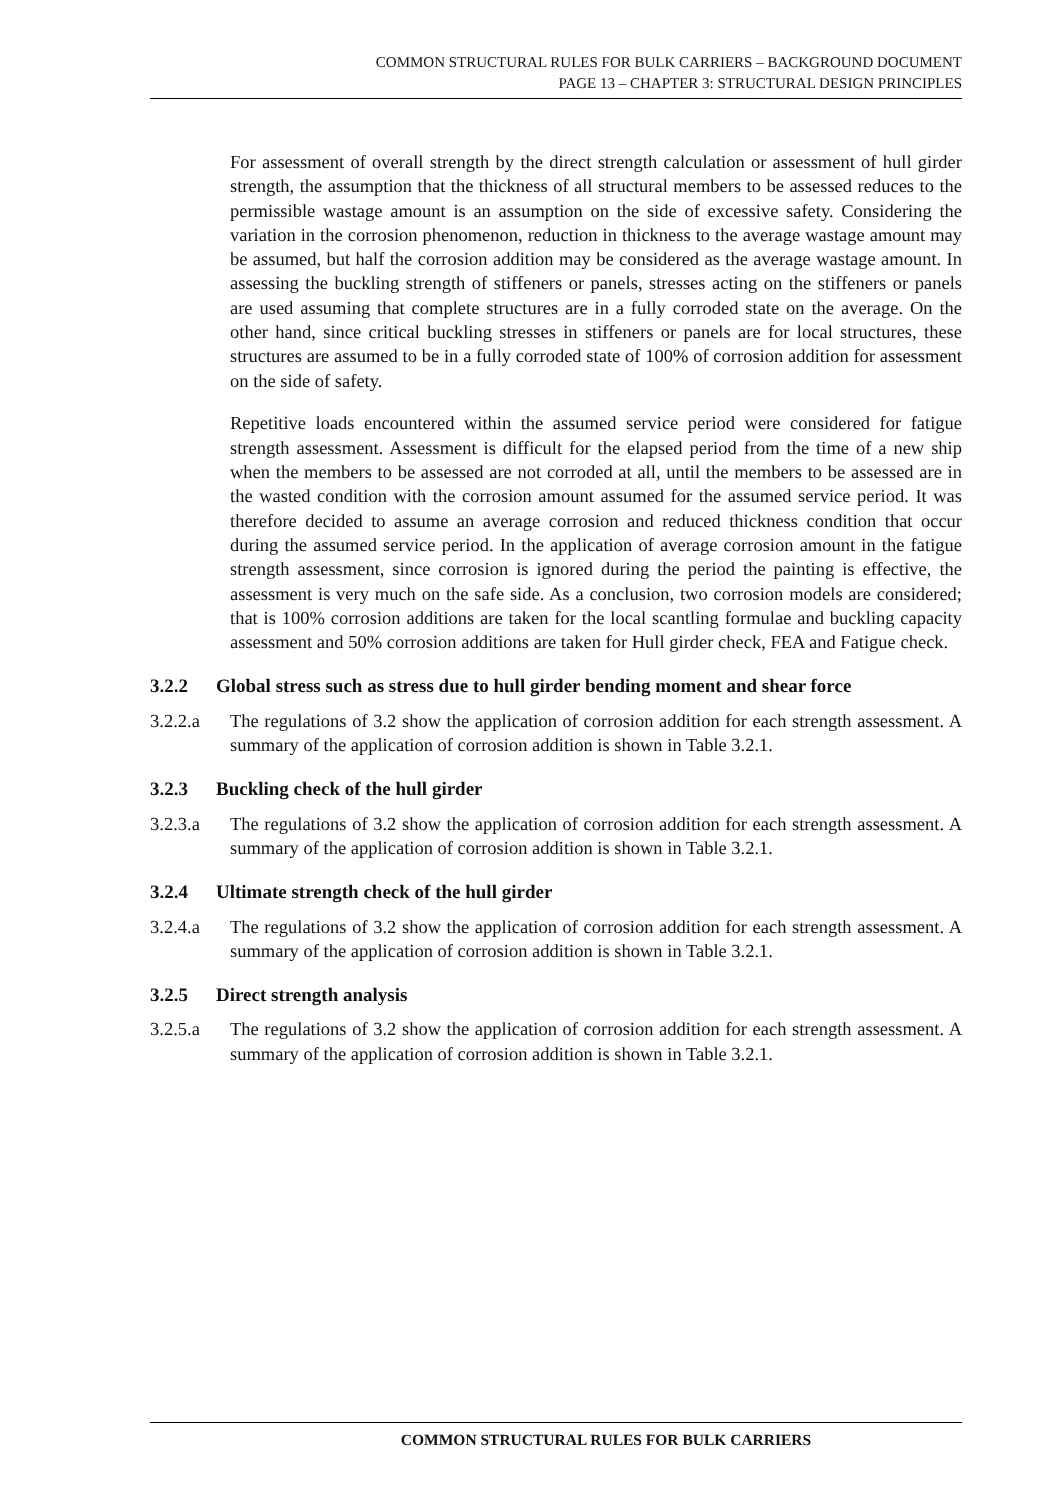COMMON STRUCTURAL RULES FOR BULK CARRIERS – BACKGROUND DOCUMENT
PAGE 13 – CHAPTER 3: STRUCTURAL DESIGN PRINCIPLES
For assessment of overall strength by the direct strength calculation or assessment of hull girder strength, the assumption that the thickness of all structural members to be assessed reduces to the permissible wastage amount is an assumption on the side of excessive safety. Considering the variation in the corrosion phenomenon, reduction in thickness to the average wastage amount may be assumed, but half the corrosion addition may be considered as the average wastage amount. In assessing the buckling strength of stiffeners or panels, stresses acting on the stiffeners or panels are used assuming that complete structures are in a fully corroded state on the average. On the other hand, since critical buckling stresses in stiffeners or panels are for local structures, these structures are assumed to be in a fully corroded state of 100% of corrosion addition for assessment on the side of safety.
Repetitive loads encountered within the assumed service period were considered for fatigue strength assessment. Assessment is difficult for the elapsed period from the time of a new ship when the members to be assessed are not corroded at all, until the members to be assessed are in the wasted condition with the corrosion amount assumed for the assumed service period. It was therefore decided to assume an average corrosion and reduced thickness condition that occur during the assumed service period. In the application of average corrosion amount in the fatigue strength assessment, since corrosion is ignored during the period the painting is effective, the assessment is very much on the safe side. As a conclusion, two corrosion models are considered; that is 100% corrosion additions are taken for the local scantling formulae and buckling capacity assessment and 50% corrosion additions are taken for Hull girder check, FEA and Fatigue check.
3.2.2 Global stress such as stress due to hull girder bending moment and shear force
3.2.2.a The regulations of 3.2 show the application of corrosion addition for each strength assessment. A summary of the application of corrosion addition is shown in Table 3.2.1.
3.2.3 Buckling check of the hull girder
3.2.3.a The regulations of 3.2 show the application of corrosion addition for each strength assessment. A summary of the application of corrosion addition is shown in Table 3.2.1.
3.2.4 Ultimate strength check of the hull girder
3.2.4.a The regulations of 3.2 show the application of corrosion addition for each strength assessment. A summary of the application of corrosion addition is shown in Table 3.2.1.
3.2.5 Direct strength analysis
3.2.5.a The regulations of 3.2 show the application of corrosion addition for each strength assessment. A summary of the application of corrosion addition is shown in Table 3.2.1.
COMMON STRUCTURAL RULES FOR BULK CARRIERS